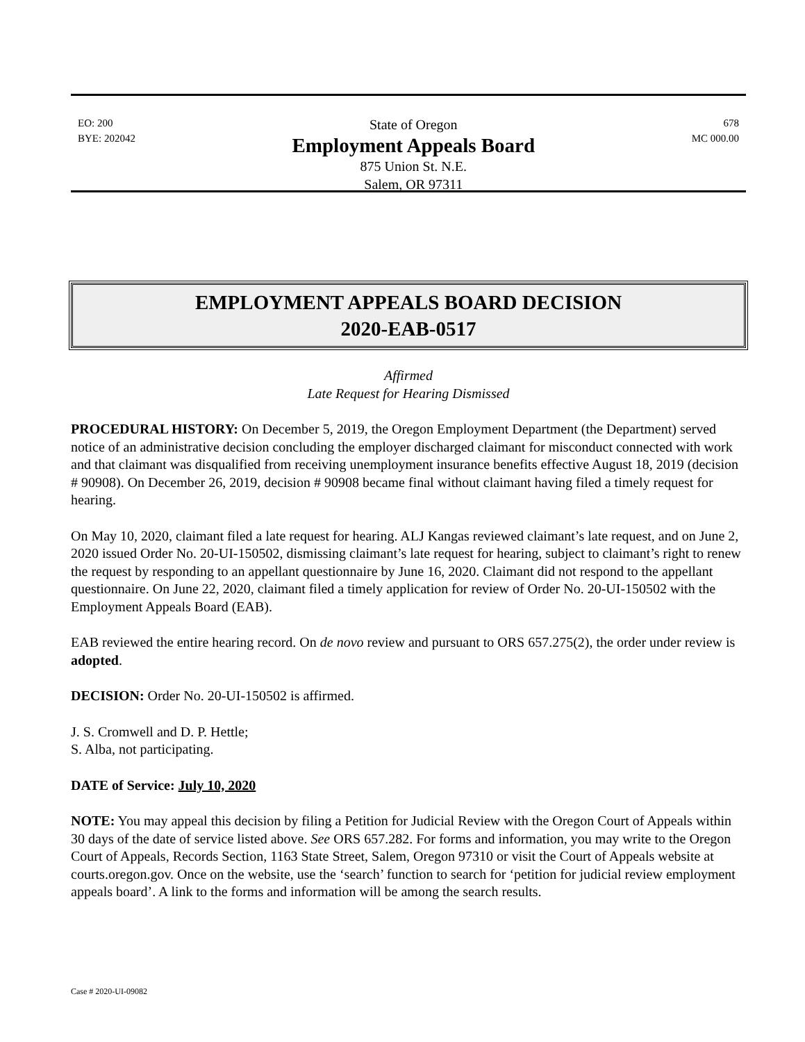EO: 200
BYE: 202042
State of Oregon
Employment Appeals Board
875 Union St. N.E.
Salem, OR 97311
678
MC 000.00
EMPLOYMENT APPEALS BOARD DECISION
2020-EAB-0517
Affirmed
Late Request for Hearing Dismissed
PROCEDURAL HISTORY: On December 5, 2019, the Oregon Employment Department (the Department) served notice of an administrative decision concluding the employer discharged claimant for misconduct connected with work and that claimant was disqualified from receiving unemployment insurance benefits effective August 18, 2019 (decision # 90908). On December 26, 2019, decision # 90908 became final without claimant having filed a timely request for hearing.
On May 10, 2020, claimant filed a late request for hearing. ALJ Kangas reviewed claimant’s late request, and on June 2, 2020 issued Order No. 20-UI-150502, dismissing claimant’s late request for hearing, subject to claimant’s right to renew the request by responding to an appellant questionnaire by June 16, 2020. Claimant did not respond to the appellant questionnaire. On June 22, 2020, claimant filed a timely application for review of Order No. 20-UI-150502 with the Employment Appeals Board (EAB).
EAB reviewed the entire hearing record. On de novo review and pursuant to ORS 657.275(2), the order under review is adopted.
DECISION: Order No. 20-UI-150502 is affirmed.
J. S. Cromwell and D. P. Hettle;
S. Alba, not participating.
DATE of Service: July 10, 2020
NOTE: You may appeal this decision by filing a Petition for Judicial Review with the Oregon Court of Appeals within 30 days of the date of service listed above. See ORS 657.282. For forms and information, you may write to the Oregon Court of Appeals, Records Section, 1163 State Street, Salem, Oregon 97310 or visit the Court of Appeals website at courts.oregon.gov. Once on the website, use the ‘search’ function to search for ‘petition for judicial review employment appeals board’. A link to the forms and information will be among the search results.
Case # 2020-UI-09082